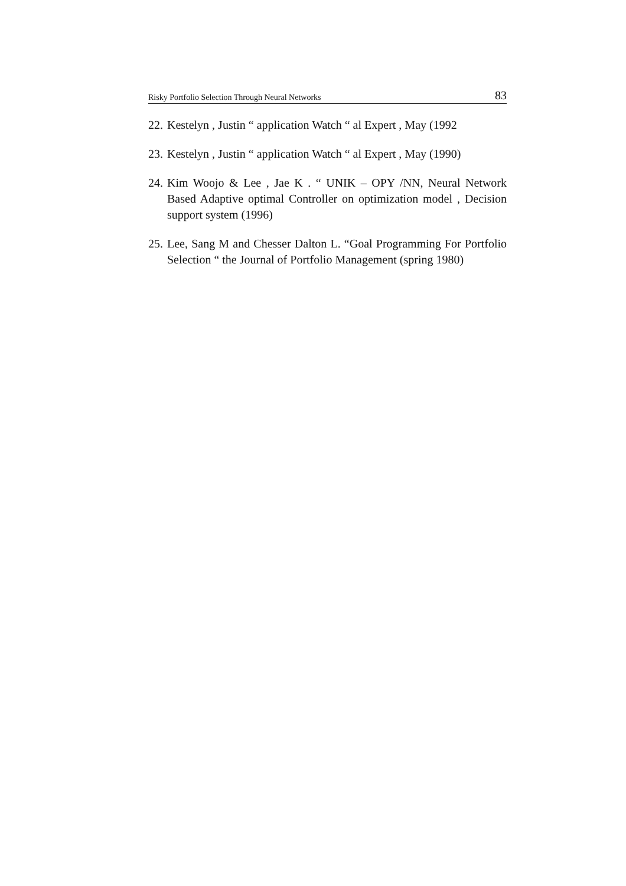Risky Portfolio Selection Through Neural Networks 83
22. Kestelyn , Justin “ application Watch “ al Expert , May (1992
23. Kestelyn , Justin “ application Watch “ al Expert , May (1990)
24. Kim Woojo & Lee , Jae K . “ UNIK – OPY /NN, Neural Network Based Adaptive optimal Controller on optimization model , Decision support system (1996)
25. Lee, Sang M and Chesser Dalton L. “Goal Programming For Portfolio Selection “ the Journal of Portfolio Management (spring 1980)